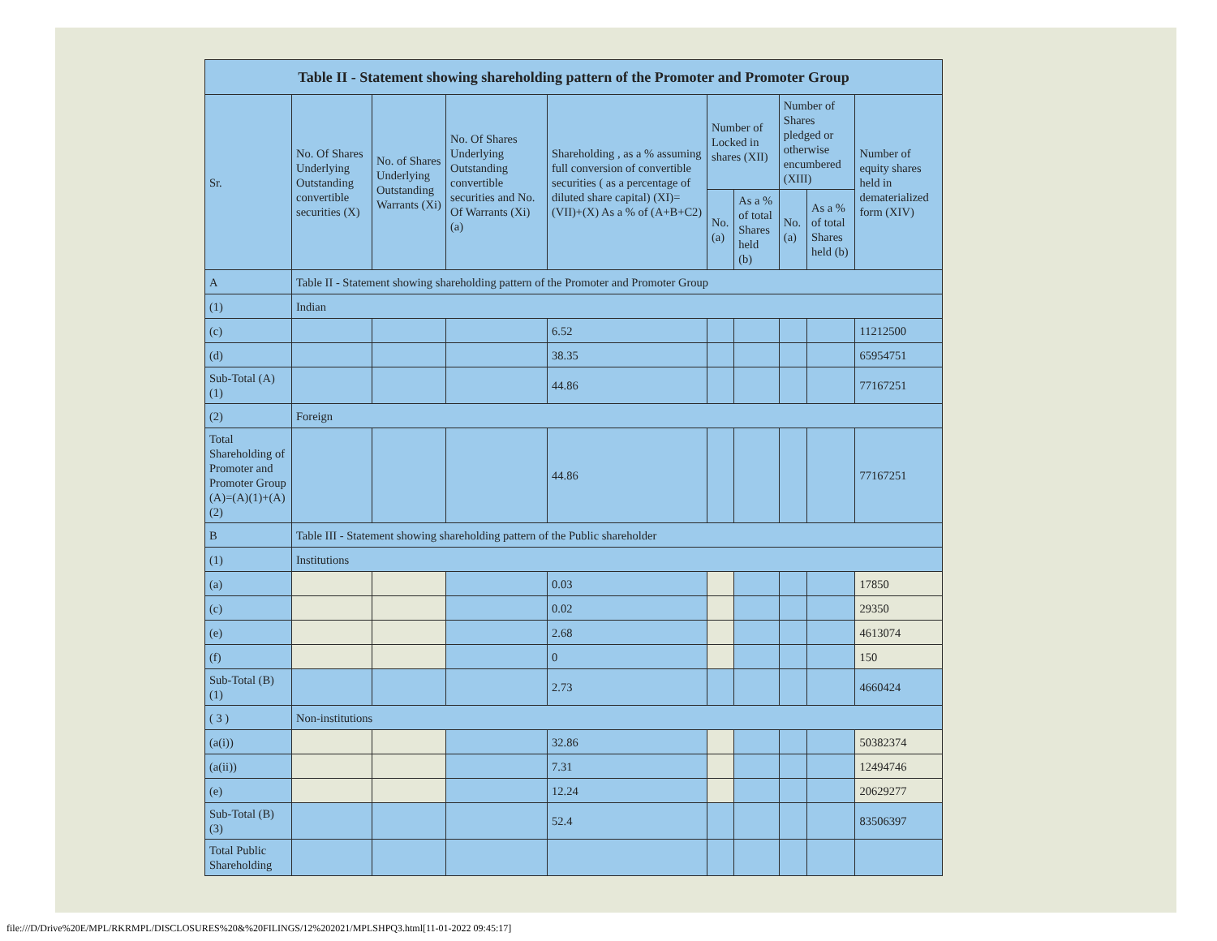| Table II - Statement showing shareholding pattern of the Promoter and Promoter Group | | | | | | | | | |
| --- | --- | --- | --- | --- | --- | --- | --- | --- | --- |
| Sr. | No. Of Shares Underlying Outstanding convertible securities (X) | No. of Shares Underlying Outstanding Warrants (Xi) | No. Of Shares Underlying Outstanding convertible securities and No. Of Warrants (Xi) (a) | Shareholding , as a % assuming full conversion of convertible securities ( as a percentage of diluted share capital) (XI)= (VII)+(X) As a % of (A+B+C2) | Number of Locked in shares (XII) | | Number of Shares pledged or otherwise encumbered (XIII) | | Number of equity shares held in dematerialized form (XIV) |
| | | | | | No. (a) | As a % of total Shares held (b) | No. (a) | As a % of total Shares held (b) | |
| A | Table II - Statement showing shareholding pattern of the Promoter and Promoter Group | | | | | | | | |
| (1) | Indian | | | | | | | | |
| (c) | | | | 6.52 | | | | | 11212500 |
| (d) | | | | 38.35 | | | | | 65954751 |
| Sub-Total (A) (1) | | | | 44.86 | | | | | 77167251 |
| (2) | Foreign | | | | | | | | |
| Total Shareholding of Promoter and Promoter Group (A)=(A)(1)+(A)(2) | | | | 44.86 | | | | | 77167251 |
| B | Table III - Statement showing shareholding pattern of the Public shareholder | | | | | | | | |
| (1) | Institutions | | | | | | | | |
| (a) | | | | 0.03 | | | | | 17850 |
| (c) | | | | 0.02 | | | | | 29350 |
| (e) | | | | 2.68 | | | | | 4613074 |
| (f) | | | | 0 | | | | | 150 |
| Sub-Total (B) (1) | | | | 2.73 | | | | | 4660424 |
| ( 3 ) | Non-institutions | | | | | | | | |
| (a(i)) | | | | 32.86 | | | | | 50382374 |
| (a(ii)) | | | | 7.31 | | | | | 12494746 |
| (e) | | | | 12.24 | | | | | 20629277 |
| Sub-Total (B) (3) | | | | 52.4 | | | | | 83506397 |
| Total Public Shareholding | | | | | | | | | |
file:///D/Drive%20E/MPL/RKRMPL/DISCLOSURES%20&%20FILINGS/12%202021/MPLSHPQ3.html[11-01-2022 09:45:17]